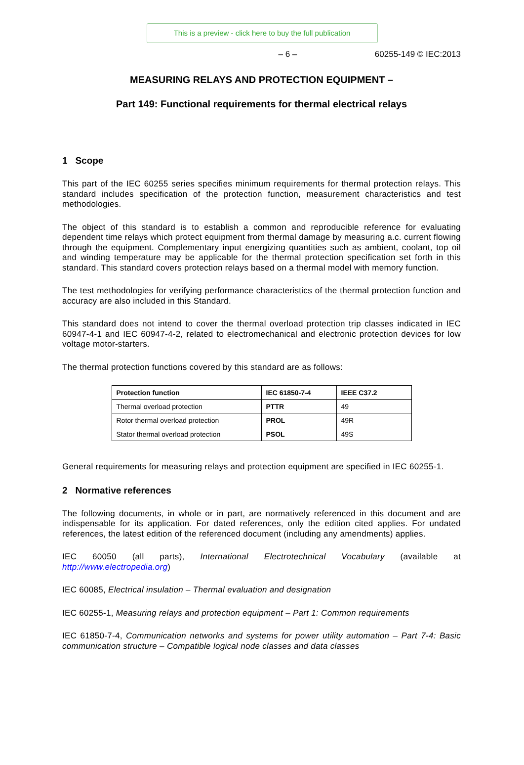This is a preview - click here to buy the full publication
– 6 – 60255-149 © IEC:2013
MEASURING RELAYS AND PROTECTION EQUIPMENT –
Part 149: Functional requirements for thermal electrical relays
1 Scope
This part of the IEC 60255 series specifies minimum requirements for thermal protection relays. This standard includes specification of the protection function, measurement characteristics and test methodologies.
The object of this standard is to establish a common and reproducible reference for evaluating dependent time relays which protect equipment from thermal damage by measuring a.c. current flowing through the equipment. Complementary input energizing quantities such as ambient, coolant, top oil and winding temperature may be applicable for the thermal protection specification set forth in this standard. This standard covers protection relays based on a thermal model with memory function.
The test methodologies for verifying performance characteristics of the thermal protection function and accuracy are also included in this Standard.
This standard does not intend to cover the thermal overload protection trip classes indicated in IEC 60947-4-1 and IEC 60947-4-2, related to electromechanical and electronic protection devices for low voltage motor-starters.
The thermal protection functions covered by this standard are as follows:
| Protection function | IEC 61850-7-4 | IEEE C37.2 |
| --- | --- | --- |
| Thermal overload protection | PTTR | 49 |
| Rotor thermal overload protection | PROL | 49R |
| Stator thermal overload protection | PSOL | 49S |
General requirements for measuring relays and protection equipment are specified in IEC 60255-1.
2 Normative references
The following documents, in whole or in part, are normatively referenced in this document and are indispensable for its application. For dated references, only the edition cited applies. For undated references, the latest edition of the referenced document (including any amendments) applies.
IEC 60050 (all parts), International Electrotechnical Vocabulary (available at http://www.electropedia.org)
IEC 60085, Electrical insulation – Thermal evaluation and designation
IEC 60255-1, Measuring relays and protection equipment – Part 1: Common requirements
IEC 61850-7-4, Communication networks and systems for power utility automation – Part 7-4: Basic communication structure – Compatible logical node classes and data classes